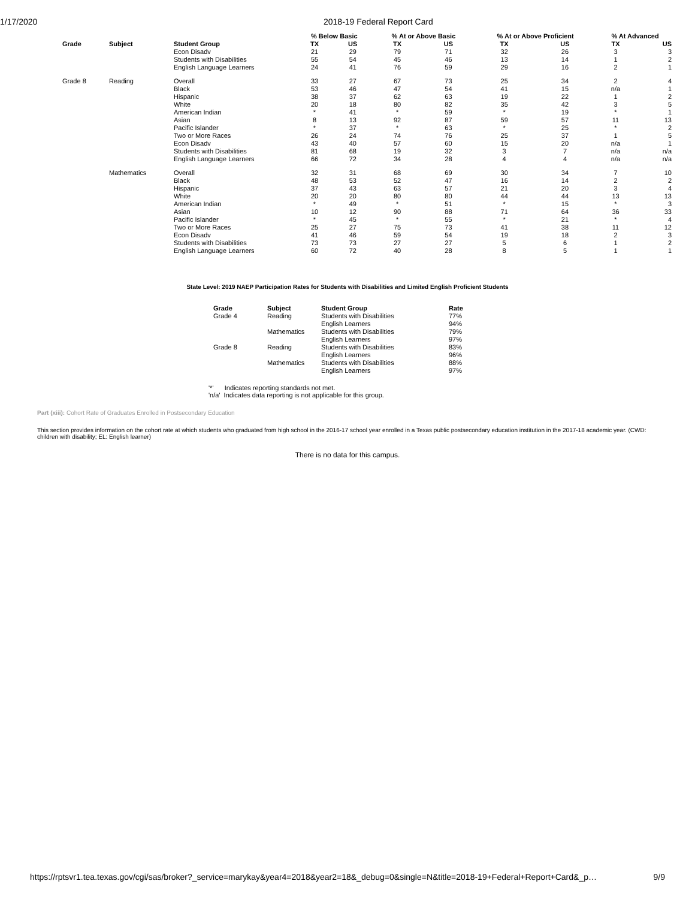1/17/2020 2018-19 Federal Report Card
| | | | % Below Basic | | % At or Above Basic | | % At or Above Proficient | | % At Advanced | |
| --- | --- | --- | --- | --- | --- | --- | --- | --- | --- | --- |
| Grade | Subject | Student Group | TX | US | TX | US | TX | US | TX | US |
| | | Econ Disadv | 21 | 29 | 79 | 71 | 32 | 26 | 3 | 3 |
| | | Students with Disabilities | 55 | 54 | 45 | 46 | 13 | 14 | 1 | 2 |
| | | English Language Learners | 24 | 41 | 76 | 59 | 29 | 16 | 2 | 1 |
| Grade 8 | Reading | Overall | 33 | 27 | 67 | 73 | 25 | 34 | 2 | 4 |
| | | Black | 53 | 46 | 47 | 54 | 41 | 15 | n/a | 1 |
| | | Hispanic | 38 | 37 | 62 | 63 | 19 | 22 | 1 | 2 |
| | | White | 20 | 18 | 80 | 82 | 35 | 42 | 3 | 5 |
| | | American Indian | * | 41 | * | 59 | * | 19 | * | 1 |
| | | Asian | 8 | 13 | 92 | 87 | 59 | 57 | 11 | 13 |
| | | Pacific Islander | * | 37 | * | 63 | * | 25 | * | 2 |
| | | Two or More Races | 26 | 24 | 74 | 76 | 25 | 37 | 1 | 5 |
| | | Econ Disadv | 43 | 40 | 57 | 60 | 15 | 20 | n/a | 1 |
| | | Students with Disabilities | 81 | 68 | 19 | 32 | 3 | 7 | n/a | n/a |
| | | English Language Learners | 66 | 72 | 34 | 28 | 4 | 4 | n/a | n/a |
| | Mathematics | Overall | 32 | 31 | 68 | 69 | 30 | 34 | 7 | 10 |
| | | Black | 48 | 53 | 52 | 47 | 16 | 14 | 2 | 2 |
| | | Hispanic | 37 | 43 | 63 | 57 | 21 | 20 | 3 | 4 |
| | | White | 20 | 20 | 80 | 80 | 44 | 44 | 13 | 13 |
| | | American Indian | * | 49 | * | 51 | * | 15 | * | 3 |
| | | Asian | 10 | 12 | 90 | 88 | 71 | 64 | 36 | 33 |
| | | Pacific Islander | * | 45 | * | 55 | * | 21 | * | 4 |
| | | Two or More Races | 25 | 27 | 75 | 73 | 41 | 38 | 11 | 12 |
| | | Econ Disadv | 41 | 46 | 59 | 54 | 19 | 18 | 2 | 3 |
| | | Students with Disabilities | 73 | 73 | 27 | 27 | 5 | 6 | 1 | 2 |
| | | English Language Learners | 60 | 72 | 40 | 28 | 8 | 5 | 1 | 1 |
State Level: 2019 NAEP Participation Rates for Students with Disabilities and Limited English Proficient Students
| Grade | Subject | Student Group | Rate |
| --- | --- | --- | --- |
| Grade 4 | Reading | Students with Disabilities | 77% |
| | | English Learners | 94% |
| | Mathematics | Students with Disabilities | 79% |
| | | English Learners | 97% |
| Grade 8 | Reading | Students with Disabilities | 83% |
| | | English Learners | 96% |
| | Mathematics | Students with Disabilities | 88% |
| | | English Learners | 97% |
'*' Indicates reporting standards not met.
'n/a' Indicates data reporting is not applicable for this group.
Part (xiii): Cohort Rate of Graduates Enrolled in Postsecondary Education
This section provides information on the cohort rate at which students who graduated from high school in the 2016-17 school year enrolled in a Texas public postsecondary education institution in the 2017-18 academic year. (CWD: children with disability; EL: English learner)
There is no data for this campus.
https://rptsvr1.tea.texas.gov/cgi/sas/broker?_service=marykay&year4=2018&year2=18&_debug=0&single=N&title=2018-19+Federal+Report+Card&_p… 9/9